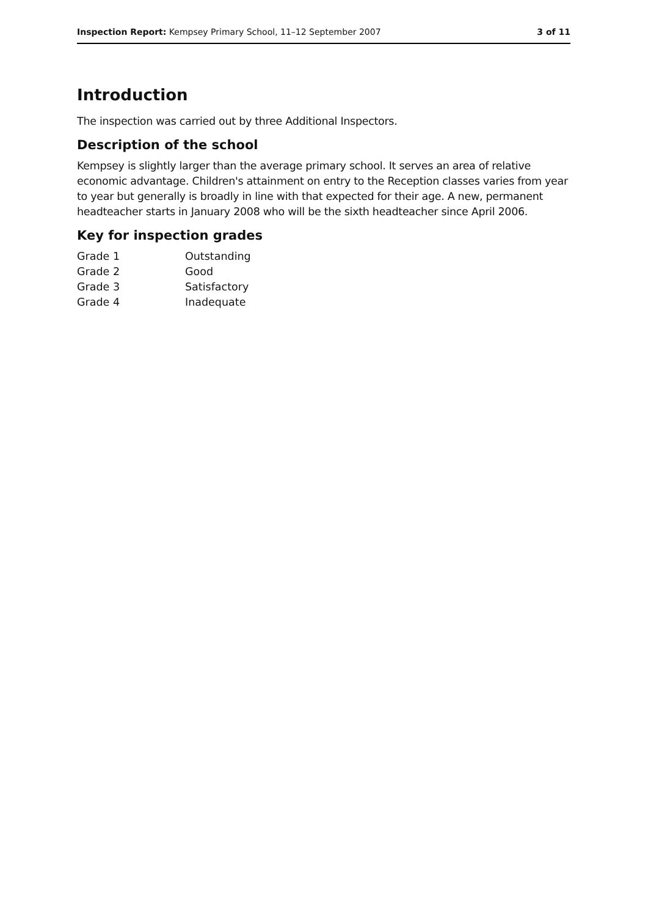Inspection Report: Kempsey Primary School, 11–12 September 2007 3 of 11
Introduction
The inspection was carried out by three Additional Inspectors.
Description of the school
Kempsey is slightly larger than the average primary school. It serves an area of relative economic advantage. Children's attainment on entry to the Reception classes varies from year to year but generally is broadly in line with that expected for their age. A new, permanent headteacher starts in January 2008 who will be the sixth headteacher since April 2006.
Key for inspection grades
| Grade 1 | Outstanding |
| Grade 2 | Good |
| Grade 3 | Satisfactory |
| Grade 4 | Inadequate |